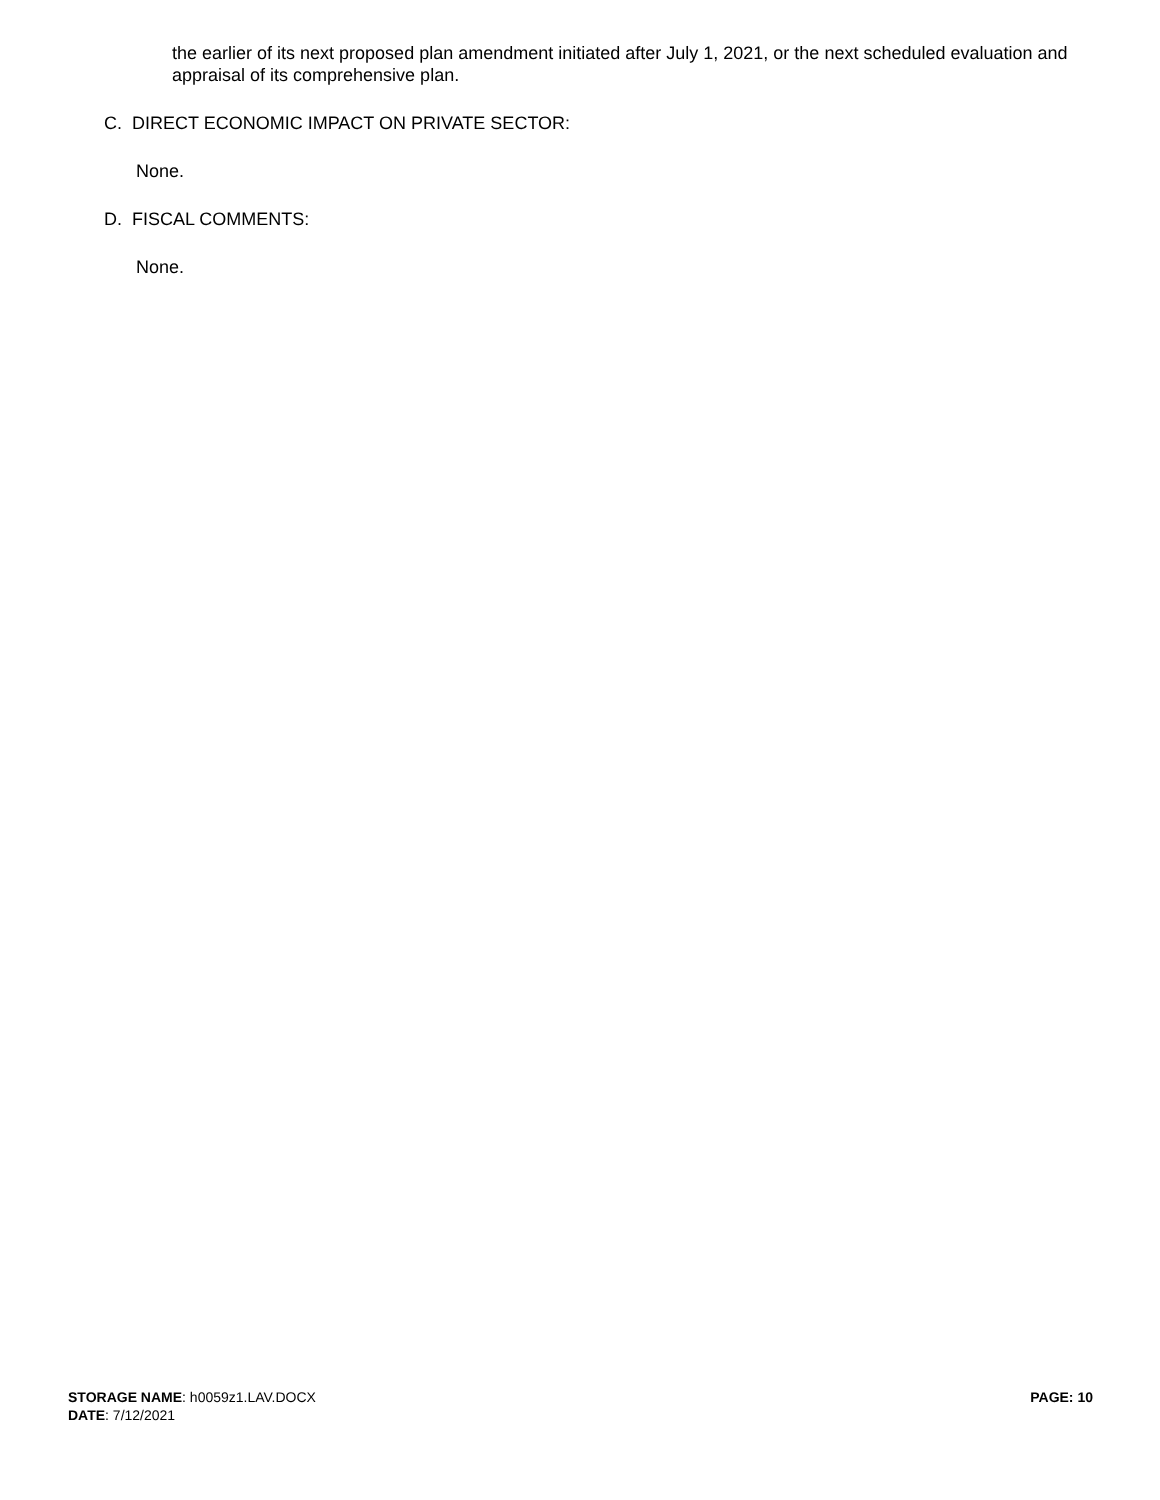the earlier of its next proposed plan amendment initiated after July 1, 2021, or the next scheduled evaluation and appraisal of its comprehensive plan.
C. DIRECT ECONOMIC IMPACT ON PRIVATE SECTOR:
None.
D. FISCAL COMMENTS:
None.
STORAGE NAME: h0059z1.LAV.DOCX PAGE: 10
DATE: 7/12/2021